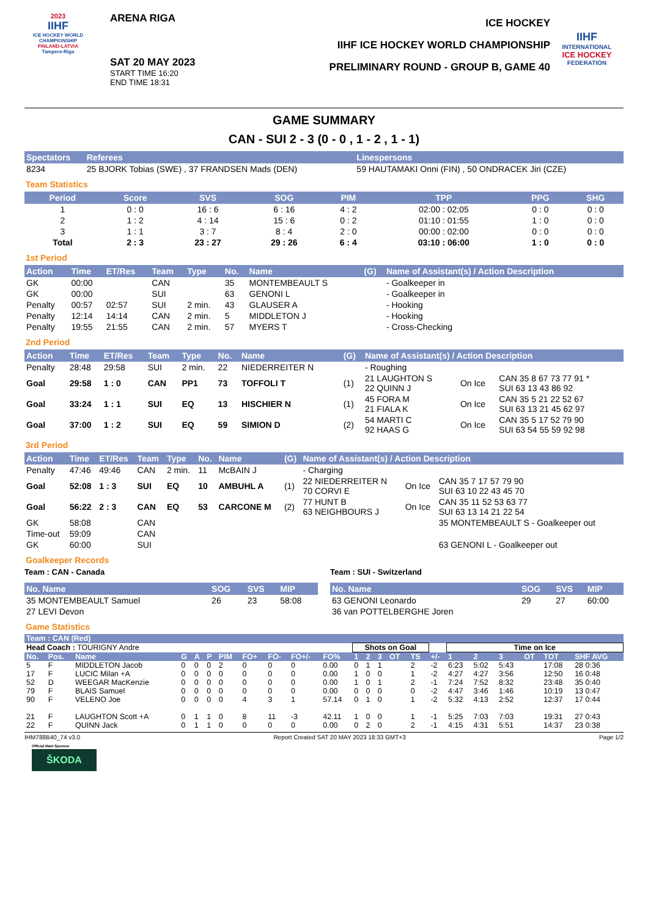2023
IIHF
ICE HOCKEY WORLD CHAMPIONSHIP
FINLAND-LATVIA
Tampere-Riga
ARENA RIGA
SAT 20 MAY 2023
START TIME 16:20
END TIME 18:31
ICE HOCKEY
IIHF ICE HOCKEY WORLD CHAMPIONSHIP
PRELIMINARY ROUND - GROUP B, GAME 40
IIHF
INTERNATIONAL
ICE HOCKEY
FEDERATION
GAME SUMMARY
CAN - SUI 2 - 3 (0 - 0 , 1 - 2 , 1 - 1)
| Spectators | Referees | Linespersons |
| --- | --- | --- |
| 8234 | 25 BJORK Tobias (SWE) , 37 FRANDSEN Mads (DEN) | 59 HAUTAMAKI Onni (FIN) , 50 ONDRACEK Jiri (CZE) |
Team Statistics
| Period | Score | SVS | SOG | PIM | TPP | PPG | SHG |
| --- | --- | --- | --- | --- | --- | --- | --- |
| 1 | 0 : 0 | 16 : 6 | 6 : 16 | 4 : 2 | 02:00 : 02:05 | 0 : 0 | 0 : 0 |
| 2 | 1 : 2 | 4 : 14 | 15 : 6 | 0 : 2 | 01:10 : 01:55 | 1 : 0 | 0 : 0 |
| 3 | 1 : 1 | 3 : 7 | 8 : 4 | 2 : 0 | 00:00 : 02:00 | 0 : 0 | 0 : 0 |
| Total | 2 : 3 | 23 : 27 | 29 : 26 | 6 : 4 | 03:10 : 06:00 | 1 : 0 | 0 : 0 |
1st Period
| Action | Time | ET/Res | Team | Type | No. | Name | (G) | Name of Assistant(s) / Action Description |
| --- | --- | --- | --- | --- | --- | --- | --- | --- |
| GK | 00:00 | | CAN | | 35 | MONTEMBEAULT S | | - Goalkeeper in |
| GK | 00:00 | | SUI | | 63 | GENONI L | | - Goalkeeper in |
| Penalty | 00:57 | 02:57 | SUI | 2 min. | 43 | GLAUSER A | | - Hooking |
| Penalty | 12:14 | 14:14 | CAN | 2 min. | 5 | MIDDLETON J | | - Hooking |
| Penalty | 19:55 | 21:55 | CAN | 2 min. | 57 | MYERS T | | - Cross-Checking |
2nd Period
| Action | Time | ET/Res | Team | Type | No. | Name | (G) | Name of Assistant(s) / Action Description | | |
| --- | --- | --- | --- | --- | --- | --- | --- | --- | --- | --- |
| Penalty | 28:48 | 29:58 | SUI | 2 min. | 22 | NIEDERREITER N | | - Roughing | | |
| Goal | 29:58 | 1 : 0 | CAN | PP1 | 73 | TOFFOLI T | (1) | 21 LAUGHTON S 22 QUINN J | On Ice | CAN 35 8 67 73 77 91 * SUI 63 13 43 86 92 |
| Goal | 33:24 | 1 : 1 | SUI | EQ | 13 | HISCHIER N | (1) | 45 FORA M 21 FIALA K | On Ice | CAN 35 5 21 22 52 67 SUI 63 13 21 45 62 97 |
| Goal | 37:00 | 1 : 2 | SUI | EQ | 59 | SIMION D | (2) | 54 MARTI C 92 HAAS G | On Ice | CAN 35 5 17 52 79 90 SUI 63 54 55 59 92 98 |
3rd Period
| Action | Time | ET/Res | Team | Type | No. | Name | (G) | Name of Assistant(s) / Action Description | | |
| --- | --- | --- | --- | --- | --- | --- | --- | --- | --- | --- |
| Penalty | 47:46 | 49:46 | CAN | 2 min. | 11 | McBAIN J | | - Charging | | |
| Goal | 52:08 | 1 : 3 | SUI | EQ | 10 | AMBUHL A | (1) | 22 NIEDERREITER N 70 CORVI E | On Ice | CAN 35 7 17 57 79 90 SUI 63 10 22 43 45 70 |
| Goal | 56:22 | 2 : 3 | CAN | EQ | 53 | CARCONE M | (2) | 77 HUNT B 63 NEIGHBOURS J | On Ice | CAN 35 11 52 53 63 77 SUI 63 13 14 21 22 54 |
| GK | 58:08 | | CAN | | | | | | | 35 MONTEMBEAULT S - Goalkeeper out |
| Time-out | 59:09 | | CAN | | | | | | | |
| GK | 60:00 | | SUI | | | | | | | 63 GENONI L - Goalkeeper out |
Goalkeeper Records
Team : CAN - Canada
| No. Name | SOG | SVS | MIP |
| --- | --- | --- | --- |
| 35 MONTEMBEAULT Samuel | 26 | 23 | 58:08 |
| 27 LEVI Devon | | | |
Team : SUI - Switzerland
| No. Name | SOG | SVS | MIP |
| --- | --- | --- | --- |
| 63 GENONI Leonardo | 29 | 27 | 60:00 |
| 36 van POTTELBERGHE Joren | | | |
Game Statistics
| Team : CAN (Red) | | | | | | | | | | | | | | | | | | | | | | |
| --- | --- | --- | --- | --- | --- | --- | --- | --- | --- | --- | --- | --- | --- | --- | --- | --- | --- | --- | --- | --- | --- | --- |
| Head Coach : TOURIGNY Andre | | | | | | | | | | | Shots on Goal | | | | | | Time on Ice | | | | | |
| No. | Pos. | Name | G | A | P | PIM | FO+ | FO- | FO+/- | FO% | 1 | 2 | 3 | OT | TS | +/- | 1 | 2 | 3 | OT | TOT | SHF AVG |
| 5 | F | MIDDLETON Jacob | 0 | 0 | 0 | 2 | 0 | 0 | 0 | 0.00 | 0 | 1 | 1 | | 2 | -2 | 6:23 | 5:02 | 5:43 | | 17:08 | 28 0:36 |
| 17 | F | LUCIC Milan +A | 0 | 0 | 0 | 0 | 0 | 0 | 0 | 0.00 | 1 | 0 | 0 | | 1 | -2 | 4:27 | 4:27 | 3:56 | | 12:50 | 16 0:48 |
| 52 | D | WEEGAR MacKenzie | 0 | 0 | 0 | 0 | 0 | 0 | 0 | 0.00 | 1 | 0 | 1 | | 2 | -1 | 7:24 | 7:52 | 8:32 | | 23:48 | 35 0:40 |
| 79 | F | BLAIS Samuel | 0 | 0 | 0 | 0 | 0 | 0 | 0 | 0.00 | 0 | 0 | 0 | | 0 | -2 | 4:47 | 3:46 | 1:46 | | 10:19 | 13 0:47 |
| 90 | F | VELENO Joe | 0 | 0 | 0 | 0 | 4 | 3 | 1 | 57.14 | 0 | 1 | 0 | | 1 | -2 | 5:32 | 4:13 | 2:52 | | 12:37 | 17 0:44 |
| 21 | F | LAUGHTON Scott +A | 0 | 1 | 1 | 0 | 8 | 11 | -3 | 42.11 | 1 | 0 | 0 | | 1 | -1 | 5:25 | 7:03 | 7:03 | | 19:31 | 27 0:43 |
| 22 | F | QUINN Jack | 0 | 1 | 1 | 0 | 0 | 0 | 0 | 0.00 | 0 | 2 | 0 | | 2 | -1 | 4:15 | 4:31 | 5:51 | | 14:37 | 23 0:38 |
IHM788B40_74 v3.0 Report Created SAT 20 MAY 2023 18:33 GMT+3 Page 1/2
Official Main Sponsor
ŠKODA